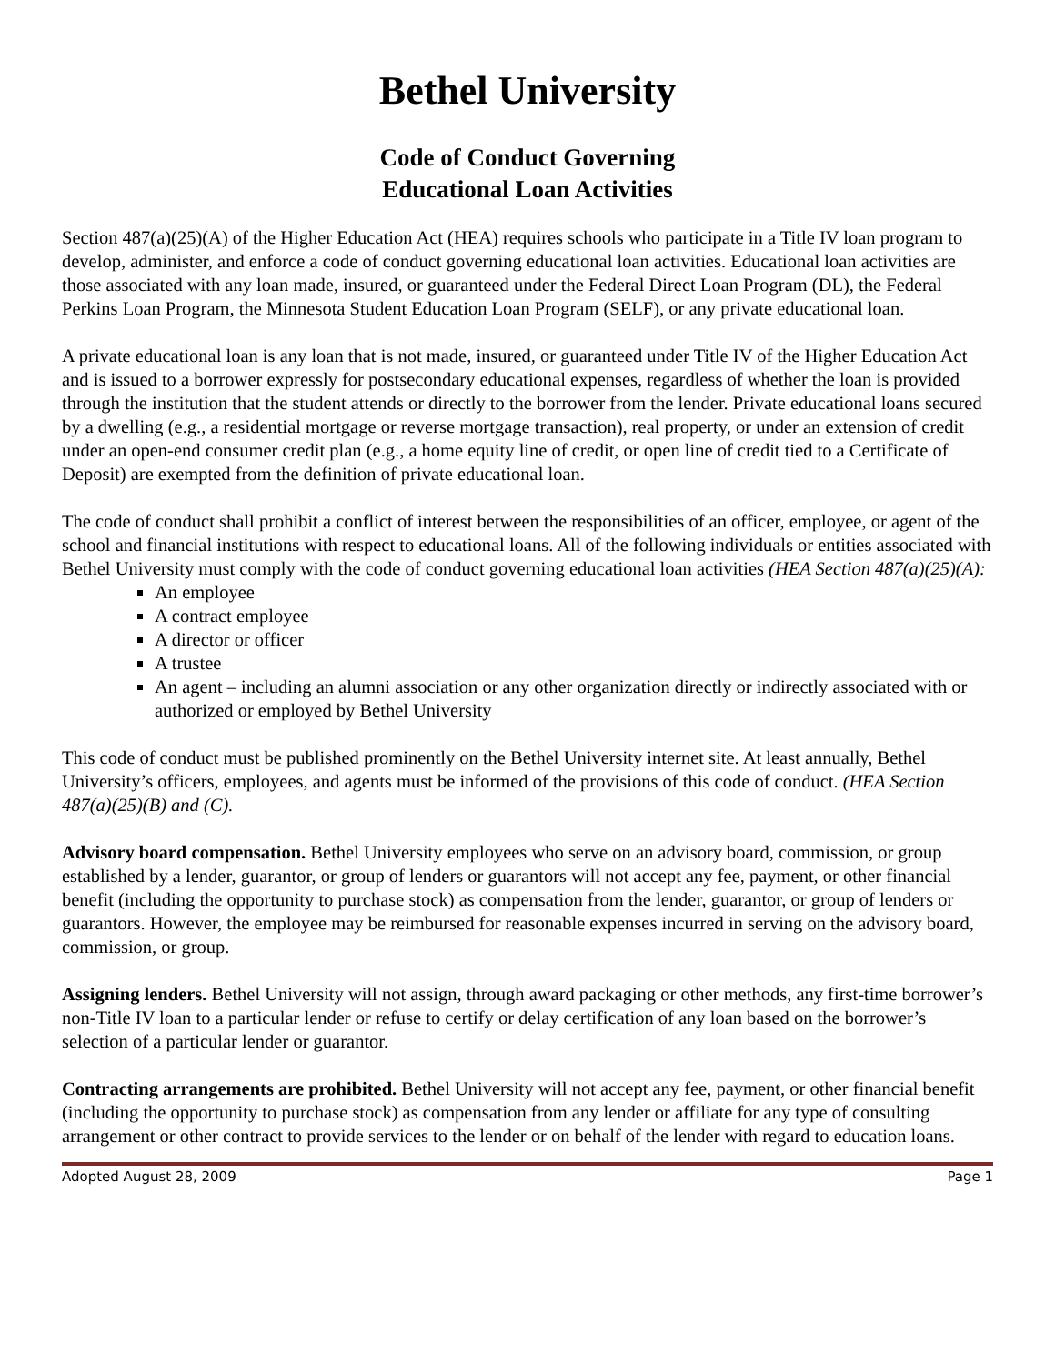Bethel University
Code of Conduct Governing
Educational Loan Activities
Section 487(a)(25)(A) of the Higher Education Act (HEA) requires schools who participate in a Title IV loan program to develop, administer, and enforce a code of conduct governing educational loan activities. Educational loan activities are those associated with any loan made, insured, or guaranteed under the Federal Direct Loan Program (DL), the Federal Perkins Loan Program, the Minnesota Student Education Loan Program (SELF), or any private educational loan.
A private educational loan is any loan that is not made, insured, or guaranteed under Title IV of the Higher Education Act and is issued to a borrower expressly for postsecondary educational expenses, regardless of whether the loan is provided through the institution that the student attends or directly to the borrower from the lender. Private educational loans secured by a dwelling (e.g., a residential mortgage or reverse mortgage transaction), real property, or under an extension of credit under an open-end consumer credit plan (e.g., a home equity line of credit, or open line of credit tied to a Certificate of Deposit) are exempted from the definition of private educational loan.
The code of conduct shall prohibit a conflict of interest between the responsibilities of an officer, employee, or agent of the school and financial institutions with respect to educational loans. All of the following individuals or entities associated with Bethel University must comply with the code of conduct governing educational loan activities (HEA Section 487(a)(25)(A):
An employee
A contract employee
A director or officer
A trustee
An agent – including an alumni association or any other organization directly or indirectly associated with or authorized or employed by Bethel University
This code of conduct must be published prominently on the Bethel University internet site. At least annually, Bethel University’s officers, employees, and agents must be informed of the provisions of this code of conduct. (HEA Section 487(a)(25)(B) and (C).
Advisory board compensation. Bethel University employees who serve on an advisory board, commission, or group established by a lender, guarantor, or group of lenders or guarantors will not accept any fee, payment, or other financial benefit (including the opportunity to purchase stock) as compensation from the lender, guarantor, or group of lenders or guarantors. However, the employee may be reimbursed for reasonable expenses incurred in serving on the advisory board, commission, or group.
Assigning lenders. Bethel University will not assign, through award packaging or other methods, any first-time borrower’s non-Title IV loan to a particular lender or refuse to certify or delay certification of any loan based on the borrower’s selection of a particular lender or guarantor.
Contracting arrangements are prohibited. Bethel University will not accept any fee, payment, or other financial benefit (including the opportunity to purchase stock) as compensation from any lender or affiliate for any type of consulting arrangement or other contract to provide services to the lender or on behalf of the lender with regard to education loans.
Adopted August 28, 2009 Page 1